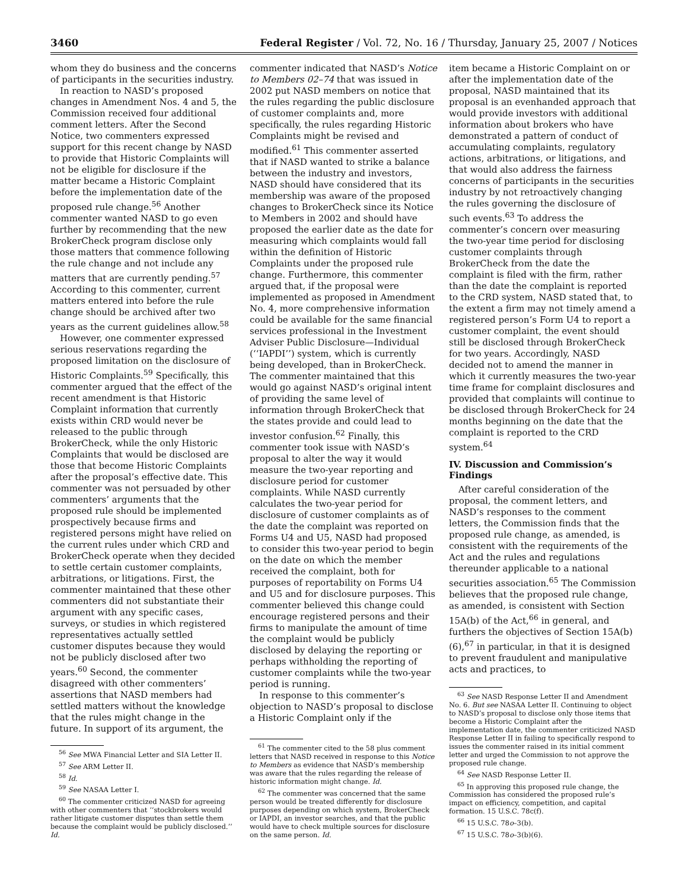3460 Federal Register / Vol. 72, No. 16 / Thursday, January 25, 2007 / Notices
whom they do business and the concerns of participants in the securities industry.
In reaction to NASD’s proposed changes in Amendment Nos. 4 and 5, the Commission received four additional comment letters. After the Second Notice, two commenters expressed support for this recent change by NASD to provide that Historic Complaints will not be eligible for disclosure if the matter became a Historic Complaint before the implementation date of the proposed rule change.<sup>56</sup> Another commenter wanted NASD to go even further by recommending that the new BrokerCheck program disclose only those matters that commence following the rule change and not include any matters that are currently pending.<sup>57</sup> According to this commenter, current matters entered into before the rule change should be archived after two years as the current guidelines allow.<sup>58</sup>
However, one commenter expressed serious reservations regarding the proposed limitation on the disclosure of Historic Complaints.<sup>59</sup> Specifically, this commenter argued that the effect of the recent amendment is that Historic Complaint information that currently exists within CRD would never be released to the public through BrokerCheck, while the only Historic Complaints that would be disclosed are those that become Historic Complaints after the proposal’s effective date. This commenter was not persuaded by other commenters’ arguments that the proposed rule should be implemented prospectively because firms and registered persons might have relied on the current rules under which CRD and BrokerCheck operate when they decided to settle certain customer complaints, arbitrations, or litigations. First, the commenter maintained that these other commenters did not substantiate their argument with any specific cases, surveys, or studies in which registered representatives actually settled customer disputes because they would not be publicly disclosed after two years.<sup>60</sup> Second, the commenter disagreed with other commenters’ assertions that NASD members had settled matters without the knowledge that the rules might change in the future. In support of its argument, the
<sup>56</sup> See MWA Financial Letter and SIA Letter II.
<sup>57</sup> See ARM Letter II.
<sup>58</sup> Id.
<sup>59</sup> See NASAA Letter I.
<sup>60</sup> The commenter criticized NASD for agreeing with other commenters that ‘‘stockbrokers would rather litigate customer disputes than settle them because the complaint would be publicly disclosed.’’ Id.
commenter indicated that NASD’s Notice to Members 02–74 that was issued in 2002 put NASD members on notice that the rules regarding the public disclosure of customer complaints and, more specifically, the rules regarding Historic Complaints might be revised and modified.<sup>61</sup> This commenter asserted that if NASD wanted to strike a balance between the industry and investors, NASD should have considered that its membership was aware of the proposed changes to BrokerCheck since its Notice to Members in 2002 and should have proposed the earlier date as the date for measuring which complaints would fall within the definition of Historic Complaints under the proposed rule change. Furthermore, this commenter argued that, if the proposal were implemented as proposed in Amendment No. 4, more comprehensive information could be available for the same financial services professional in the Investment Adviser Public Disclosure—Individual (‘‘IAPDI’’) system, which is currently being developed, than in BrokerCheck. The commenter maintained that this would go against NASD’s original intent of providing the same level of information through BrokerCheck that the states provide and could lead to investor confusion.<sup>62</sup> Finally, this commenter took issue with NASD’s proposal to alter the way it would measure the two-year reporting and disclosure period for customer complaints. While NASD currently calculates the two-year period for disclosure of customer complaints as of the date the complaint was reported on Forms U4 and U5, NASD had proposed to consider this two-year period to begin on the date on which the member received the complaint, both for purposes of reportability on Forms U4 and U5 and for disclosure purposes. This commenter believed this change could encourage registered persons and their firms to manipulate the amount of time the complaint would be publicly disclosed by delaying the reporting or perhaps withholding the reporting of customer complaints while the two-year period is running.
In response to this commenter’s objection to NASD’s proposal to disclose a Historic Complaint only if the
<sup>61</sup> The commenter cited to the 58 plus comment letters that NASD received in response to this Notice to Members as evidence that NASD’s membership was aware that the rules regarding the release of historic information might change. Id.
<sup>62</sup> The commenter was concerned that the same person would be treated differently for disclosure purposes depending on which system, BrokerCheck or IAPDI, an investor searches, and that the public would have to check multiple sources for disclosure on the same person. Id.
item became a Historic Complaint on or after the implementation date of the proposal, NASD maintained that its proposal is an evenhanded approach that would provide investors with additional information about brokers who have demonstrated a pattern of conduct of accumulating complaints, regulatory actions, arbitrations, or litigations, and that would also address the fairness concerns of participants in the securities industry by not retroactively changing the rules governing the disclosure of such events.<sup>63</sup> To address the commenter’s concern over measuring the two-year time period for disclosing customer complaints through BrokerCheck from the date the complaint is filed with the firm, rather than the date the complaint is reported to the CRD system, NASD stated that, to the extent a firm may not timely amend a registered person’s Form U4 to report a customer complaint, the event should still be disclosed through BrokerCheck for two years. Accordingly, NASD decided not to amend the manner in which it currently measures the two-year time frame for complaint disclosures and provided that complaints will continue to be disclosed through BrokerCheck for 24 months beginning on the date that the complaint is reported to the CRD system.<sup>64</sup>
IV. Discussion and Commission’s Findings
After careful consideration of the proposal, the comment letters, and NASD’s responses to the comment letters, the Commission finds that the proposed rule change, as amended, is consistent with the requirements of the Act and the rules and regulations thereunder applicable to a national securities association.<sup>65</sup> The Commission believes that the proposed rule change, as amended, is consistent with Section 15A(b) of the Act,<sup>66</sup> in general, and furthers the objectives of Section 15A(b)(6),<sup>67</sup> in particular, in that it is designed to prevent fraudulent and manipulative acts and practices, to
<sup>63</sup> See NASD Response Letter II and Amendment No. 6. But see NASAA Letter II. Continuing to object to NASD’s proposal to disclose only those items that become a Historic Complaint after the implementation date, the commenter criticized NASD Response Letter II in failing to specifically respond to issues the commenter raised in its initial comment letter and urged the Commission to not approve the proposed rule change.
<sup>64</sup> See NASD Response Letter II.
<sup>65</sup> In approving this proposed rule change, the Commission has considered the proposed rule’s impact on efficiency, competition, and capital formation. 15 U.S.C. 78c(f).
<sup>66</sup> 15 U.S.C. 78o–3(b).
<sup>67</sup> 15 U.S.C. 78o–3(b)(6).